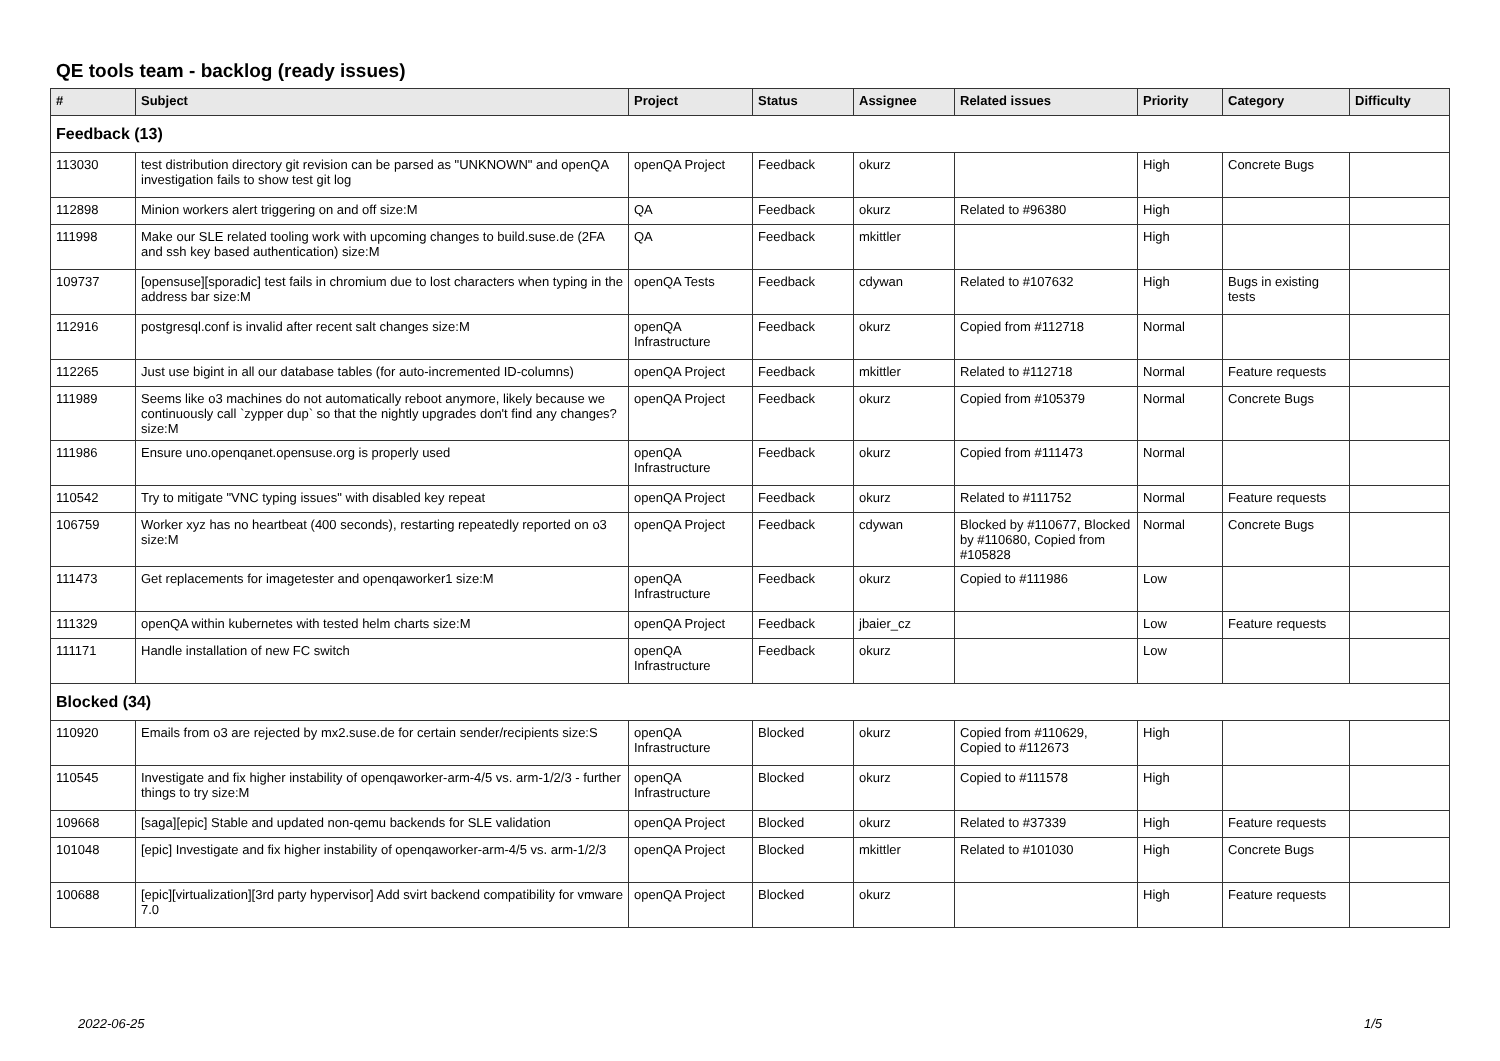QE tools team - backlog (ready issues)
| # | Subject | Project | Status | Assignee | Related issues | Priority | Category | Difficulty |
| --- | --- | --- | --- | --- | --- | --- | --- | --- |
| Feedback (13) | | | | | | | | |
| 113030 | test distribution directory git revision can be parsed as "UNKNOWN" and openQA investigation fails to show test git log | openQA Project | Feedback | okurz | | High | Concrete Bugs | |
| 112898 | Minion workers alert triggering on and off size:M | QA | Feedback | okurz | Related to #96380 | High | | |
| 111998 | Make our SLE related tooling work with upcoming changes to build.suse.de (2FA and ssh key based authentication) size:M | QA | Feedback | mkittler | | High | | |
| 109737 | [opensuse][sporadic] test fails in chromium due to lost characters when typing in the address bar size:M | openQA Tests | Feedback | cdywan | Related to #107632 | High | Bugs in existing tests | |
| 112916 | postgresql.conf is invalid after recent salt changes size:M | openQA Infrastructure | Feedback | okurz | Copied from #112718 | Normal | | |
| 112265 | Just use bigint in all our database tables (for auto-incremented ID-columns) | openQA Project | Feedback | mkittler | Related to #112718 | Normal | Feature requests | |
| 111989 | Seems like o3 machines do not automatically reboot anymore, likely because we continuously call `zypper dup` so that the nightly upgrades don't find any changes? size:M | openQA Project | Feedback | okurz | Copied from #105379 | Normal | Concrete Bugs | |
| 111986 | Ensure uno.openqanet.opensuse.org is properly used | openQA Infrastructure | Feedback | okurz | Copied from #111473 | Normal | | |
| 110542 | Try to mitigate "VNC typing issues" with disabled key repeat | openQA Project | Feedback | okurz | Related to #111752 | Normal | Feature requests | |
| 106759 | Worker xyz has no heartbeat (400 seconds), restarting repeatedly reported on o3 size:M | openQA Project | Feedback | cdywan | Blocked by #110677, Blocked by #110680, Copied from #105828 | Normal | Concrete Bugs | |
| 111473 | Get replacements for imagetester and openqaworker1 size:M | openQA Infrastructure | Feedback | okurz | Copied to #111986 | Low | | |
| 111329 | openQA within kubernetes with tested helm charts size:M | openQA Project | Feedback | jbaier_cz | | Low | Feature requests | |
| 111171 | Handle installation of new FC switch | openQA Infrastructure | Feedback | okurz | | Low | | |
| Blocked (34) | | | | | | | | |
| 110920 | Emails from o3 are rejected by mx2.suse.de for certain sender/recipients size:S | openQA Infrastructure | Blocked | okurz | Copied from #110629, Copied to #112673 | High | | |
| 110545 | Investigate and fix higher instability of openqaworker-arm-4/5 vs. arm-1/2/3 - further things to try size:M | openQA Infrastructure | Blocked | okurz | Copied to #111578 | High | | |
| 109668 | [saga][epic] Stable and updated non-qemu backends for SLE validation | openQA Project | Blocked | okurz | Related to #37339 | High | Feature requests | |
| 101048 | [epic] Investigate and fix higher instability of openqaworker-arm-4/5 vs. arm-1/2/3 | openQA Project | Blocked | mkittler | Related to #101030 | High | Concrete Bugs | |
| 100688 | [epic][virtualization][3rd party hypervisor] Add svirt backend compatibility for vmware 7.0 | openQA Project | Blocked | okurz | | High | Feature requests | |
2022-06-25 1/5